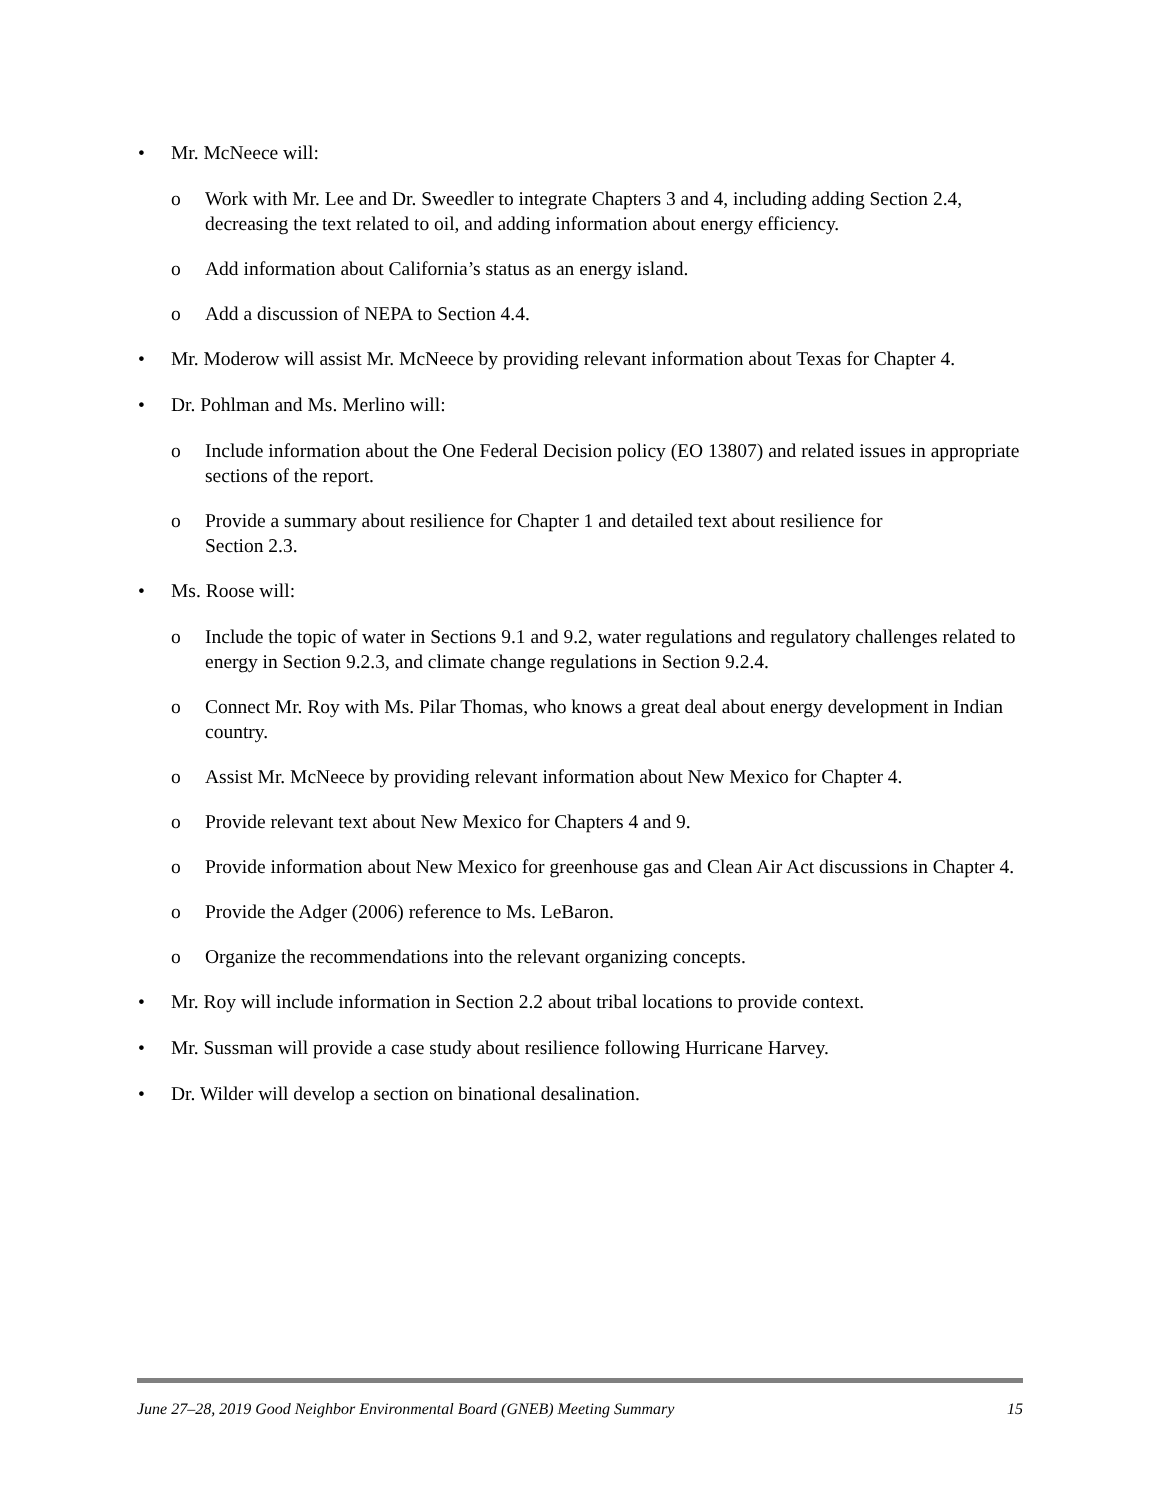• Mr. McNeece will:
o Work with Mr. Lee and Dr. Sweedler to integrate Chapters 3 and 4, including adding Section 2.4, decreasing the text related to oil, and adding information about energy efficiency.
o Add information about California’s status as an energy island.
o Add a discussion of NEPA to Section 4.4.
• Mr. Moderow will assist Mr. McNeece by providing relevant information about Texas for Chapter 4.
• Dr. Pohlman and Ms. Merlino will:
o Include information about the One Federal Decision policy (EO 13807) and related issues in appropriate sections of the report.
o Provide a summary about resilience for Chapter 1 and detailed text about resilience for
Section 2.3.
• Ms. Roose will:
o Include the topic of water in Sections 9.1 and 9.2, water regulations and regulatory challenges related to energy in Section 9.2.3, and climate change regulations in Section 9.2.4.
o Connect Mr. Roy with Ms. Pilar Thomas, who knows a great deal about energy development in Indian country.
o Assist Mr. McNeece by providing relevant information about New Mexico for Chapter 4.
o Provide relevant text about New Mexico for Chapters 4 and 9.
o Provide information about New Mexico for greenhouse gas and Clean Air Act discussions in Chapter 4.
o Provide the Adger (2006) reference to Ms. LeBaron.
o Organize the recommendations into the relevant organizing concepts.
• Mr. Roy will include information in Section 2.2 about tribal locations to provide context.
• Mr. Sussman will provide a case study about resilience following Hurricane Harvey.
• Dr. Wilder will develop a section on binational desalination.
June 27–28, 2019 Good Neighbor Environmental Board (GNEB) Meeting Summary 15